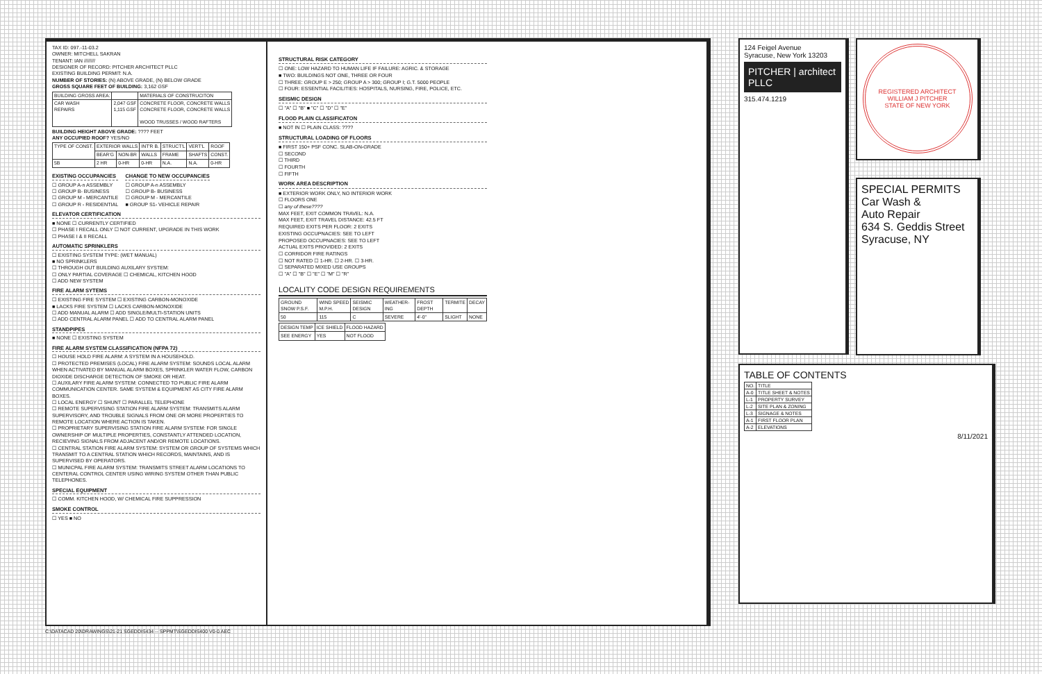TAX ID: 097.-11-03.2
OWNER: MITCHELL SAKRAN
TENANT: IAN ////////
DESIGNER OF RECORD: PITCHER ARCHITECT PLLC
EXISTING BUILDING PERMIT: N.A.
NUMBER OF STORIES: (N) ABOVE GRADE, (N) BELOW GRADE
GROSS SQUARE FEET OF BUILDING: 3,162 GSF
| BUILDING GROSS AREA: | | MATERIALS OF CONSTRUCITON |
| CAR WASH REPAIRS | 2,047 GSF 1,115 GSF | CONCRETE FLOOR, CONCRETE WALLS CONCRETE FLOOR, CONCRETE WALLS WOOD TRUSSES / WOOD RAFTERS |
BUILDING HEIGHT ABOVE GRADE: ???? FEET
ANY OCCUPIED ROOF? YES/NO
| TYPE OF CONST. | EXTERIOR WALLS | | INT'R B. | STRUCT'L | VERT'L | ROOF |
| | BEAR'G | NON-BR | WALLS | FRAME | SHAFTS | CONST. |
| 5B | 2 HR | 0-HR | 0-HR | N.A. | N.A. | 0-HR |
EXISTING OCCUPANCIES
☐ GROUP A-n ASSEMBLY
☐ GROUP B- BUSINESS
☐ GROUP M - MERCANTILE
☐ GROUP R - RESIDENTIAL
CHANGE TO NEW OCCUPANCIES
☐ GROUP A-n ASSEMBLY
☐ GROUP B- BUSINESS
☐ GROUP M - MERCANTILE
■ GROUP S1- VEHICLE REPAIR
ELEVATOR CERTIFICATION
■ NONE ☐ CURRENTLY CERTIFIED
☐ PHASE I RECALL ONLY ☐ NOT CURRENT, UPGRADE IN THIS WORK
☐ PHASE I & II RECALL
AUTOMATIC SPRINKLERS
☐ EXISTING SYSTEM TYPE: (WET MANUAL)
■ NO SPRINKLERS
☐ THROUGH OUT BUILDING AUXILARY SYSTEM:
☐ ONLY PARTIAL COVERAGE ☐ CHEMICAL, KITCHEN HOOD
☐ ADD NEW SYSTEM
FIRE ALARM SYTEMS
☐ EXISTING FIRE SYSTEM ☐ EXISTING CARBON-MONOXIDE
■ LACKS FIRE SYSTEM ☐ LACKS CARBON-MONOXIDE
☐ ADD MANUAL ALARM ☐ ADD SINGLE/MULTI-STATION UNITS
☐ ADD CENTRAL ALARM PANEL ☐ ADD TO CENTRAL ALARM PANEL
STANDPIPES
■ NONE ☐ EXISTING SYSTEM
FIRE ALARM SYSTEM CLASSIFICATION (NFPA 72)
☐ HOUSE HOLD FIRE ALARM: A SYSTEM IN A HOUSEHOLD.
☐ PROTECTED PREMISES (LOCAL) FIRE ALARM SYSTEM: SOUNDS LOCAL ALARM WHEN ACTIVATED BY MANUAL ALARM BOXES, SPRINKLER WATER FLOW, CARBON DIOXIDE DISCHARGE DETECTION OF SMOKE OR HEAT.
☐ AUXILARY FIRE ALARM SYSTEM: CONNECTED TO PUBLIC FIRE ALARM COMMUNICATION CENTER. SAME SYSTEM & EQUIPMENT AS CITY FIRE ALARM BOXES.
☐ LOCAL ENERGY ☐ SHUNT ☐ PARALLEL TELEPHONE
☐ REMOTE SUPERVISING STATION FIRE ALARM SYSTEM: TRANSMITS ALARM SUPERVISORY, AND TROUBLE SIGNALS FROM ONE OR MORE PROPERTIES TO REMOTE LOCATION WHERE ACTION IS TAKEN.
☐ PROPRIETARY SUPERVISING STATION FIRE ALARM SYSTEM: FOR SINGLE OWNERSHIP OF MULTIPLE PROPERTIES, CONSTANTLY ATTENDED LOCATION, RECIEVING SIGNALS FROM ADJACENT AND/OR REMOTE LOCATIONS.
☐ CENTRAL STATION FIRE ALARM SYSTEM: SYSTEM OR GROUP OF SYSTEMS WHICH TRANSMIT TO A CENTRAL STATION WHICH RECORDS, MAINTAINS, AND IS SUPERVISED BY OPERATORS.
☐ MUNICPAL FIRE ALARM SYSTEM: TRANSMITS STREET ALARM LOCATIONS TO CENTERAL CONTROL CENTER USING WIRING SYSTEM OTHER THAN PUBLIC TELEPHONES.
SPECIAL EQUIPMENT
☐ COMM. KITCHEN HOOD, W/ CHEMICAL FIRE SUPPRESSION
SMOKE CONTROL
☐ YES ■ NO
STRUCTURAL RISK CATEGORY
☐ ONE: LOW HAZARD TO HUMAN LIFE IF FAILURE: AGRIC. & STORAGE
■ TWO: BUILDINGS NOT ONE, THREE OR FOUR
☐ THREE: GROUP E > 250; GROUP A > 300; GROUP I; G.T. 5000 PEOPLE
☐ FOUR: ESSENTIAL FACILITIES: HOSPITALS, NURSING, FIRE, POLICE, ETC.
SEISMIC DESIGN
☐ "A" ☐ "B" ■ "C" ☐ "D" ☐ "E"
FLOOD PLAIN CLASSIFICATON
■ NOT IN ☐ PLAIN CLASS: ????
STRUCTURAL LOADING OF FLOORS
■ FIRST 150+ PSF CONC. SLAB-ON-GRADE
☐ SECOND
☐ THIRD
☐ FOURTH
☐ FIFTH
WORK AREA DESCRIPTION
■ EXTERIOR WORK ONLY, NO INTERIOR WORK
☐ FLOORS ONE
☐ any of these????
MAX FEET, EXIT COMMON TRAVEL: N.A.
MAX FEET, EXIT TRAVEL DISTANCE: 42.5 FT
REQUIRED EXITS PER FLOOR: 2 EXITS
EXISTING OCCUPNACIES: SEE TO LEFT
PROPOSED OCCUPNACIES: SEE TO LEFT
ACTUAL EXITS PROVIDED: 2 EXITS
☐ CORRIDOR FIRE RATINGS
☐ NOT RATED ☐ 1-HR. ☐ 2-HR. ☐ 3-HR.
☐ SEPARATED MIXED USE GROUPS
☐ "A" ☐ "B" ☐ "E" ☐ "M" ☐ "R"
LOCALITY CODE DESIGN REQUIREMENTS
| GROUND SNOW P.S.F. | WIND SPEED M.P.H. | SEISMIC DESIGN | WEATHER-ING | FROST DEPTH | TERMITE | DECAY |
| --- | --- | --- | --- | --- | --- | --- |
| 50 | 115 | C | SEVERE | 4'-0" | SLIGHT | NONE |
| DESIGN TEMP | ICE SHIELD | FLOOD HAZARD |
| --- | --- | --- |
| SEE ENERGY | YES | NOT FLOOD |
124 Feigel Avenue
Syracuse, New York 13203
PITCHER | architect PLLC
315.474.1219
REGISTERED ARCHITECT
WILLIAM J PITCHER
STATE OF NEW YORK
SPECIAL PERMITS
Car Wash &
Auto Repair
634 S. Geddis Street
Syracuse, NY
TABLE OF CONTENTS
| NO. | TITLE |
| --- | --- |
| A-0 | TITLE SHEET & NOTES |
| L-1 | PROPERTY SURVEY |
| L-2 | SITE PLAN & ZONING |
| L-3 | SIGNAGE & NOTES |
| A-1 | FIRST FLOOR PLAN |
| A-2 | ELEVATIONS |
8/11/2021
C:\DATACAD 20\DRAWINGS\21-21 SGEDDIS434 -- SPPMT\SGEDDIS400 V0-0.AEC